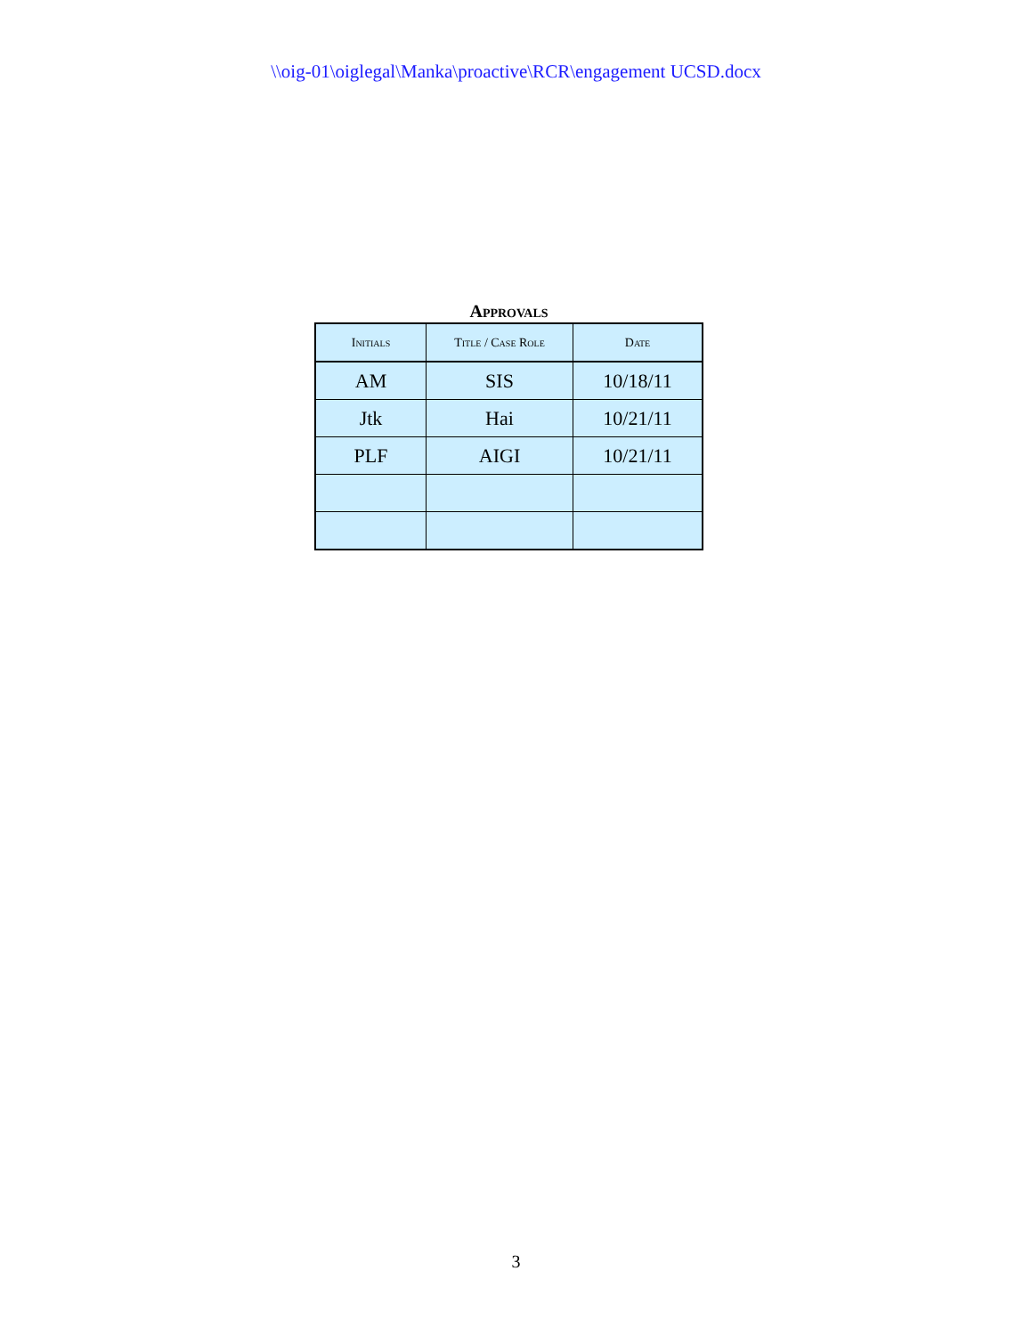\\oig-01\oiglegal\Manka\proactive\RCR\engagement UCSD.docx
Approvals
| Initials | Title / Case Role | Date |
| --- | --- | --- |
| AM | SIS | 10/18/11 |
| Jtk | Hai | 10/21/11 |
| PLF | AIGI | 10/21/11 |
3